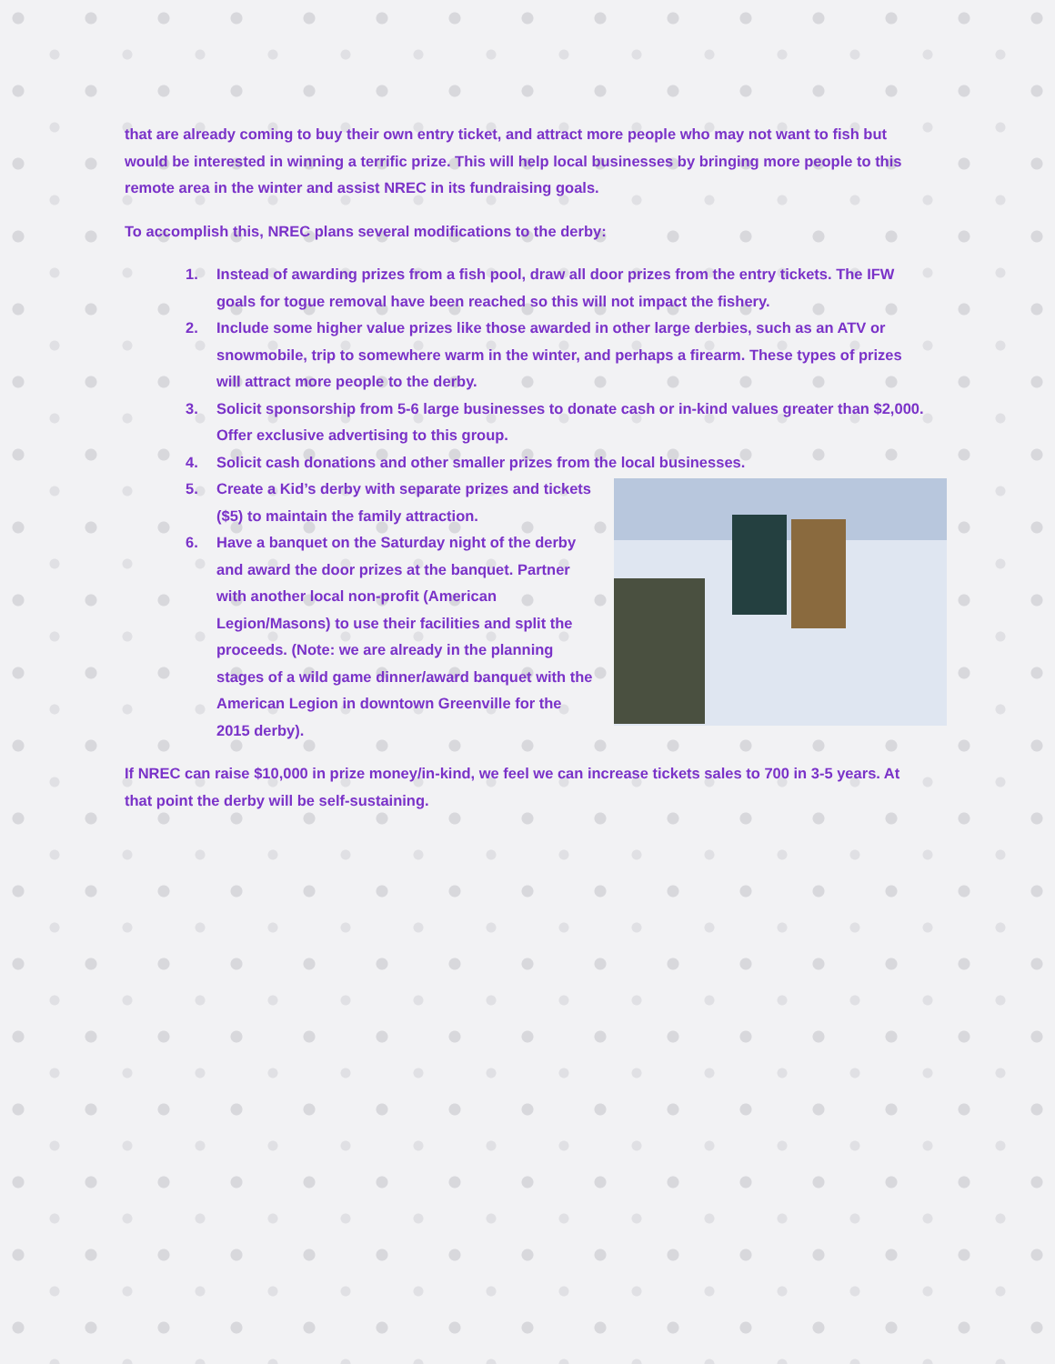that are already coming to buy their own entry ticket, and attract more people who may not want to fish but would be interested in winning a terrific prize. This will help local businesses by bringing more people to this remote area in the winter and assist NREC in its fundraising goals.
To accomplish this, NREC plans several modifications to the derby:
1. Instead of awarding prizes from a fish pool, draw all door prizes from the entry tickets. The IFW goals for togue removal have been reached so this will not impact the fishery.
2. Include some higher value prizes like those awarded in other large derbies, such as an ATV or snowmobile, trip to somewhere warm in the winter, and perhaps a firearm. These types of prizes will attract more people to the derby.
3. Solicit sponsorship from 5-6 large businesses to donate cash or in-kind values greater than $2,000. Offer exclusive advertising to this group.
4. Solicit cash donations and other smaller prizes from the local businesses.
5. Create a Kid’s derby with separate prizes and tickets ($5) to maintain the family attraction.
6. Have a banquet on the Saturday night of the derby and award the door prizes at the banquet. Partner with another local non-profit (American Legion/Masons) to use their facilities and split the proceeds. (Note: we are already in the planning stages of a wild game dinner/award banquet with the American Legion in downtown Greenville for the 2015 derby).
If NREC can raise $10,000 in prize money/in-kind, we feel we can increase tickets sales to 700 in 3-5 years. At that point the derby will be self-sustaining.